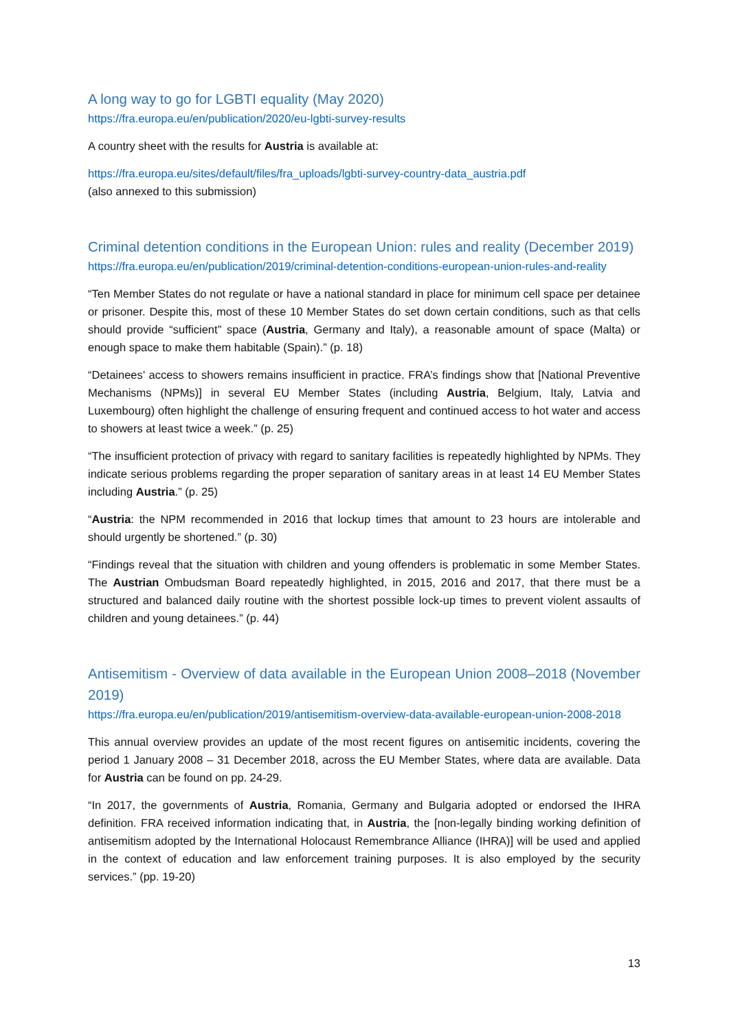A long way to go for LGBTI equality (May 2020)
https://fra.europa.eu/en/publication/2020/eu-lgbti-survey-results
A country sheet with the results for Austria is available at:
https://fra.europa.eu/sites/default/files/fra_uploads/lgbti-survey-country-data_austria.pdf
(also annexed to this submission)
Criminal detention conditions in the European Union: rules and reality (December 2019)
https://fra.europa.eu/en/publication/2019/criminal-detention-conditions-european-union-rules-and-reality
“Ten Member States do not regulate or have a national standard in place for minimum cell space per detainee or prisoner. Despite this, most of these 10 Member States do set down certain conditions, such as that cells should provide “sufficient” space (Austria, Germany and Italy), a reasonable amount of space (Malta) or enough space to make them habitable (Spain).” (p. 18)
“Detainees’ access to showers remains insufficient in practice. FRA’s findings show that [National Preventive Mechanisms (NPMs)] in several EU Member States (including Austria, Belgium, Italy, Latvia and Luxembourg) often highlight the challenge of ensuring frequent and continued access to hot water and access to showers at least twice a week.” (p. 25)
“The insufficient protection of privacy with regard to sanitary facilities is repeatedly highlighted by NPMs. They indicate serious problems regarding the proper separation of sanitary areas in at least 14 EU Member States including Austria.” (p. 25)
“Austria: the NPM recommended in 2016 that lockup times that amount to 23 hours are intolerable and should urgently be shortened.” (p. 30)
“Findings reveal that the situation with children and young offenders is problematic in some Member States. The Austrian Ombudsman Board repeatedly highlighted, in 2015, 2016 and 2017, that there must be a structured and balanced daily routine with the shortest possible lock-up times to prevent violent assaults of children and young detainees.” (p. 44)
Antisemitism - Overview of data available in the European Union 2008–2018 (November 2019)
https://fra.europa.eu/en/publication/2019/antisemitism-overview-data-available-european-union-2008-2018
This annual overview provides an update of the most recent figures on antisemitic incidents, covering the period 1 January 2008 – 31 December 2018, across the EU Member States, where data are available. Data for Austria can be found on pp. 24-29.
“In 2017, the governments of Austria, Romania, Germany and Bulgaria adopted or endorsed the IHRA definition. FRA received information indicating that, in Austria, the [non-legally binding working definition of antisemitism adopted by the International Holocaust Remembrance Alliance (IHRA)] will be used and applied in the context of education and law enforcement training purposes. It is also employed by the security services.” (pp. 19-20)
13